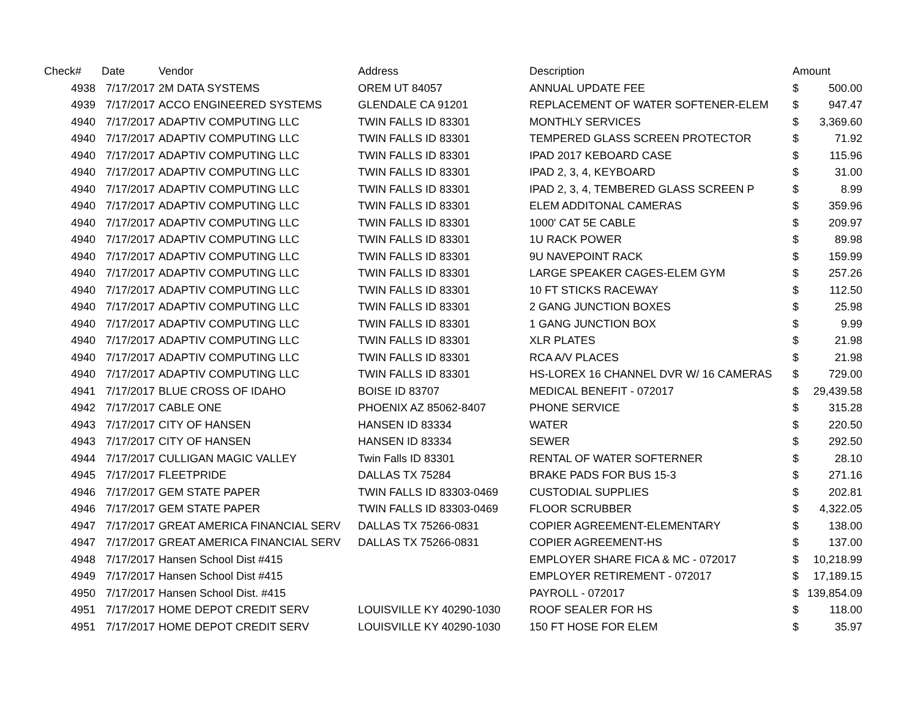| Check# | Date | Vendor | Address | Description | Amount | |
| --- | --- | --- | --- | --- | --- | --- |
| 4938 | 7/17/2017 | 2M DATA SYSTEMS | OREM UT 84057 | ANNUAL UPDATE FEE | $ | 500.00 |
| 4939 | 7/17/2017 | ACCO ENGINEERED SYSTEMS | GLENDALE CA 91201 | REPLACEMENT OF WATER SOFTENER-ELEM | $ | 947.47 |
| 4940 | 7/17/2017 | ADAPTIV COMPUTING LLC | TWIN FALLS ID 83301 | MONTHLY SERVICES | $ | 3,369.60 |
| 4940 | 7/17/2017 | ADAPTIV COMPUTING LLC | TWIN FALLS ID 83301 | TEMPERED GLASS SCREEN PROTECTOR | $ | 71.92 |
| 4940 | 7/17/2017 | ADAPTIV COMPUTING LLC | TWIN FALLS ID 83301 | IPAD 2017 KEBOARD CASE | $ | 115.96 |
| 4940 | 7/17/2017 | ADAPTIV COMPUTING LLC | TWIN FALLS ID 83301 | IPAD 2, 3, 4, KEYBOARD | $ | 31.00 |
| 4940 | 7/17/2017 | ADAPTIV COMPUTING LLC | TWIN FALLS ID 83301 | IPAD 2, 3, 4, TEMBERED GLASS SCREEN P | $ | 8.99 |
| 4940 | 7/17/2017 | ADAPTIV COMPUTING LLC | TWIN FALLS ID 83301 | ELEM ADDITONAL CAMERAS | $ | 359.96 |
| 4940 | 7/17/2017 | ADAPTIV COMPUTING LLC | TWIN FALLS ID 83301 | 1000' CAT 5E CABLE | $ | 209.97 |
| 4940 | 7/17/2017 | ADAPTIV COMPUTING LLC | TWIN FALLS ID 83301 | 1U RACK POWER | $ | 89.98 |
| 4940 | 7/17/2017 | ADAPTIV COMPUTING LLC | TWIN FALLS ID 83301 | 9U NAVEPOINT RACK | $ | 159.99 |
| 4940 | 7/17/2017 | ADAPTIV COMPUTING LLC | TWIN FALLS ID 83301 | LARGE SPEAKER CAGES-ELEM GYM | $ | 257.26 |
| 4940 | 7/17/2017 | ADAPTIV COMPUTING LLC | TWIN FALLS ID 83301 | 10 FT STICKS RACEWAY | $ | 112.50 |
| 4940 | 7/17/2017 | ADAPTIV COMPUTING LLC | TWIN FALLS ID 83301 | 2 GANG JUNCTION BOXES | $ | 25.98 |
| 4940 | 7/17/2017 | ADAPTIV COMPUTING LLC | TWIN FALLS ID 83301 | 1 GANG JUNCTION BOX | $ | 9.99 |
| 4940 | 7/17/2017 | ADAPTIV COMPUTING LLC | TWIN FALLS ID 83301 | XLR PLATES | $ | 21.98 |
| 4940 | 7/17/2017 | ADAPTIV COMPUTING LLC | TWIN FALLS ID 83301 | RCA A/V PLACES | $ | 21.98 |
| 4940 | 7/17/2017 | ADAPTIV COMPUTING LLC | TWIN FALLS ID 83301 | HS-LOREX 16 CHANNEL DVR W/ 16 CAMERAS | $ | 729.00 |
| 4941 | 7/17/2017 | BLUE CROSS OF IDAHO | BOISE ID 83707 | MEDICAL BENEFIT - 072017 | $ | 29,439.58 |
| 4942 | 7/17/2017 | CABLE ONE | PHOENIX AZ 85062-8407 | PHONE SERVICE | $ | 315.28 |
| 4943 | 7/17/2017 | CITY OF HANSEN | HANSEN ID 83334 | WATER | $ | 220.50 |
| 4943 | 7/17/2017 | CITY OF HANSEN | HANSEN ID 83334 | SEWER | $ | 292.50 |
| 4944 | 7/17/2017 | CULLIGAN MAGIC VALLEY | Twin Falls ID 83301 | RENTAL OF WATER SOFTERNER | $ | 28.10 |
| 4945 | 7/17/2017 | FLEETPRIDE | DALLAS TX 75284 | BRAKE PADS FOR BUS 15-3 | $ | 271.16 |
| 4946 | 7/17/2017 | GEM STATE PAPER | TWIN FALLS ID 83303-0469 | CUSTODIAL SUPPLIES | $ | 202.81 |
| 4946 | 7/17/2017 | GEM STATE PAPER | TWIN FALLS ID 83303-0469 | FLOOR SCRUBBER | $ | 4,322.05 |
| 4947 | 7/17/2017 | GREAT AMERICA FINANCIAL SERV | DALLAS TX 75266-0831 | COPIER AGREEMENT-ELEMENTARY | $ | 138.00 |
| 4947 | 7/17/2017 | GREAT AMERICA FINANCIAL SERV | DALLAS TX 75266-0831 | COPIER AGREEMENT-HS | $ | 137.00 |
| 4948 | 7/17/2017 | Hansen School Dist #415 | | EMPLOYER SHARE FICA & MC - 072017 | $ | 10,218.99 |
| 4949 | 7/17/2017 | Hansen School Dist #415 | | EMPLOYER RETIREMENT - 072017 | $ | 17,189.15 |
| 4950 | 7/17/2017 | Hansen School Dist. #415 | | PAYROLL - 072017 | $ | 139,854.09 |
| 4951 | 7/17/2017 | HOME DEPOT CREDIT SERV | LOUISVILLE KY 40290-1030 | ROOF SEALER FOR HS | $ | 118.00 |
| 4951 | 7/17/2017 | HOME DEPOT CREDIT SERV | LOUISVILLE KY 40290-1030 | 150 FT HOSE FOR ELEM | $ | 35.97 |